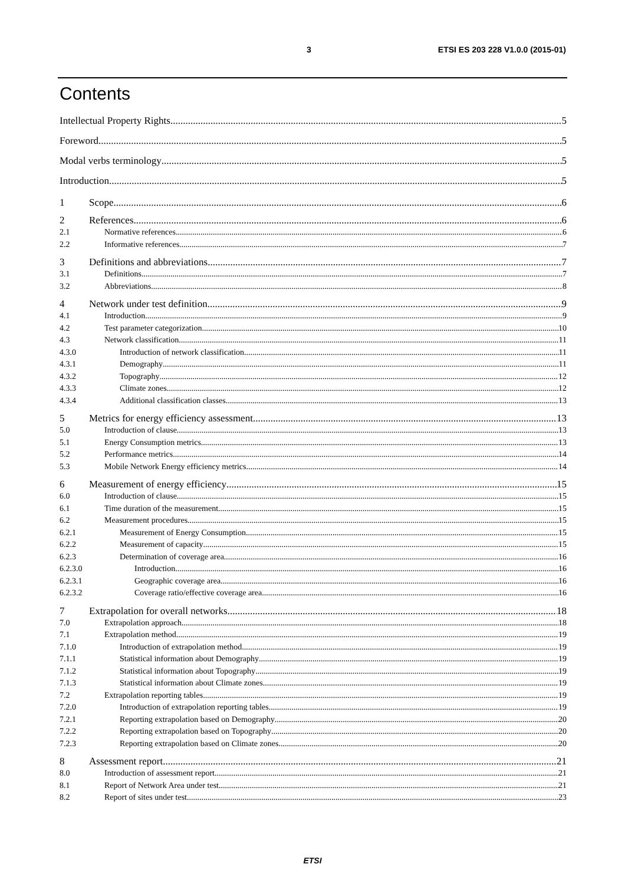3 ETSI ES 203 228 V1.0.0 (2015-01)
Contents
Intellectual Property Rights 5
Foreword 5
Modal verbs terminology 5
Introduction 5
1 Scope 6
2 References 6
2.1 Normative references 6
2.2 Informative references 7
3 Definitions and abbreviations 7
3.1 Definitions 7
3.2 Abbreviations 8
4 Network under test definition 9
4.1 Introduction 9
4.2 Test parameter categorization 10
4.3 Network classification 11
4.3.0 Introduction of network classification 11
4.3.1 Demography 11
4.3.2 Topography 12
4.3.3 Climate zones 12
4.3.4 Additional classification classes 13
5 Metrics for energy efficiency assessment 13
5.0 Introduction of clause 13
5.1 Energy Consumption metrics 13
5.2 Performance metrics 14
5.3 Mobile Network Energy efficiency metrics 14
6 Measurement of energy efficiency 15
6.0 Introduction of clause 15
6.1 Time duration of the measurement 15
6.2 Measurement procedures 15
6.2.1 Measurement of Energy Consumption 15
6.2.2 Measurement of capacity 15
6.2.3 Determination of coverage area 16
6.2.3.0 Introduction 16
6.2.3.1 Geographic coverage area 16
6.2.3.2 Coverage ratio/effective coverage area 16
7 Extrapolation for overall networks 18
7.0 Extrapolation approach 18
7.1 Extrapolation method 19
7.1.0 Introduction of extrapolation method 19
7.1.1 Statistical information about Demography 19
7.1.2 Statistical information about Topography 19
7.1.3 Statistical information about Climate zones 19
7.2 Extrapolation reporting tables 19
7.2.0 Introduction of extrapolation reporting tables 19
7.2.1 Reporting extrapolation based on Demography 20
7.2.2 Reporting extrapolation based on Topography 20
7.2.3 Reporting extrapolation based on Climate zones 20
8 Assessment report 21
8.0 Introduction of assessment report 21
8.1 Report of Network Area under test 21
8.2 Report of sites under test 23
ETSI